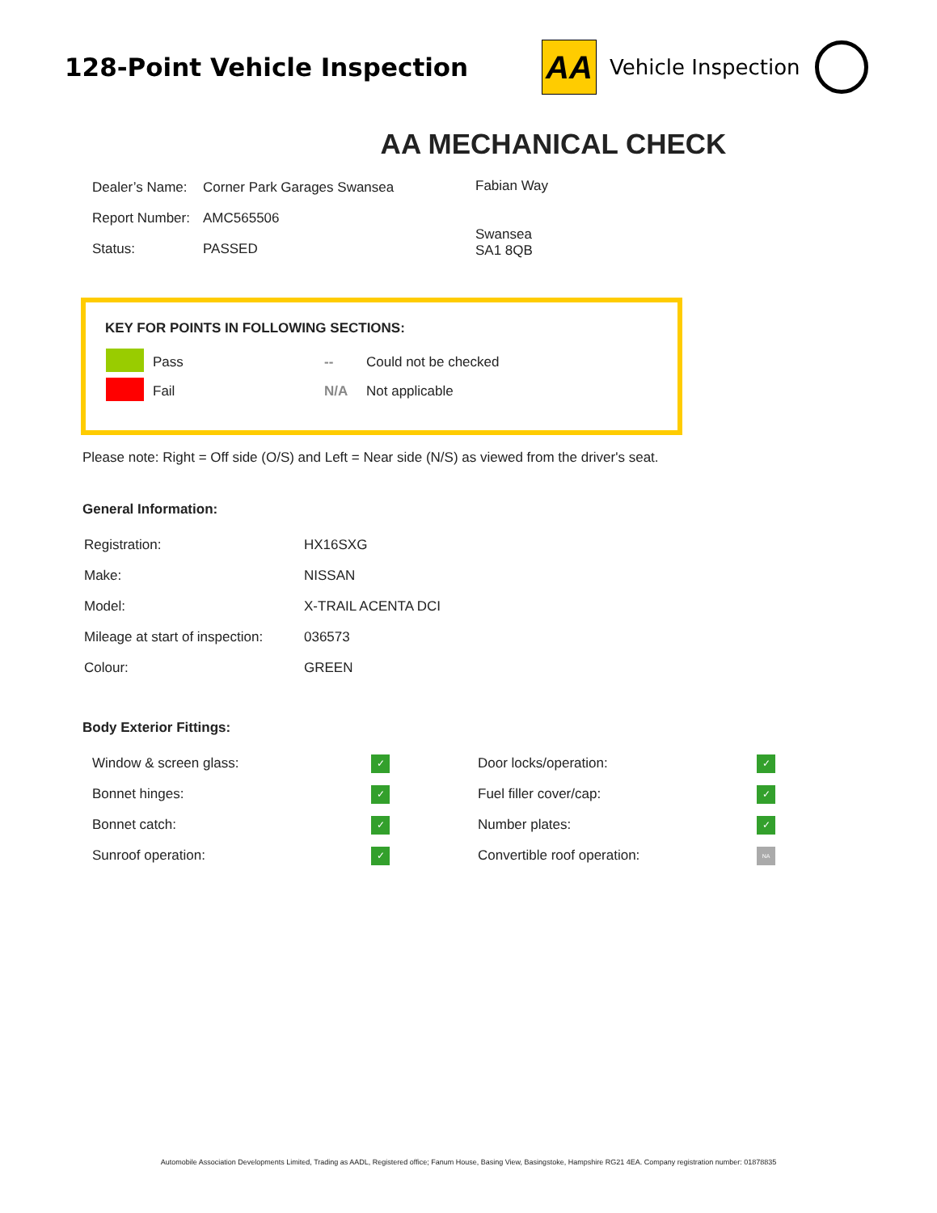128-Point Vehicle Inspection
AA
Vehicle Inspection
AA MECHANICAL CHECK
| Dealer’s Name: | Corner Park Garages Swansea |
| Report Number: | AMC565506 |
| Status: | PASSED |
Fabian Way
Swansea
SA1 8QB
KEY FOR POINTS IN FOLLOWING SECTIONS:
| | Pass | -- | Could not be checked |
| | Fail | N/A | Not applicable |
Please note: Right = Off side (O/S) and Left = Near side (N/S) as viewed from the driver's seat.
General Information:
| Registration: | HX16SXG |
| Make: | NISSAN |
| Model: | X-TRAIL ACENTA DCI |
| Mileage at start of inspection: | 036573 |
| Colour: | GREEN |
Body Exterior Fittings:
| Window & screen glass: | ✓ | Door locks/operation: | ✓ |
| Bonnet hinges: | ✓ | Fuel filler cover/cap: | ✓ |
| Bonnet catch: | ✓ | Number plates: | ✓ |
| Sunroof operation: | ✓ | Convertible roof operation: | NA |
Automobile Association Developments Limited, Trading as AADL, Registered office; Fanum House, Basing View, Basingstoke, Hampshire RG21 4EA. Company registration number: 01878835